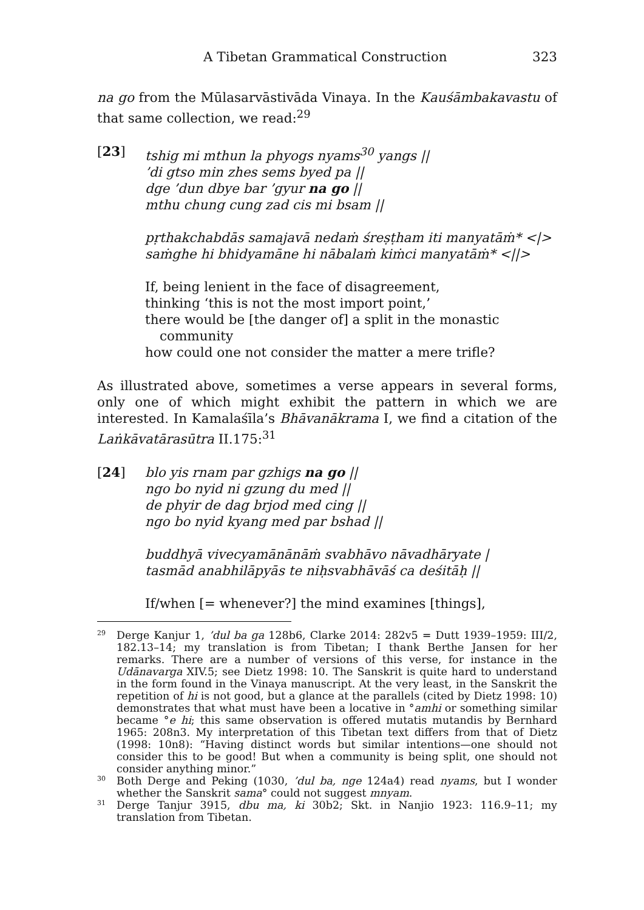A Tibetan Grammatical Construction 323
na go from the Mūlasarvāstivāda Vinaya. In the Kauśāmbakavastu of that same collection, we read:<sup>29</sup>
[23] tshig mi mthun la phyogs nyams<sup>30</sup> yangs ||
’di gtso min zhes sems byed pa ||
dge ’dun dbye bar ’gyur na go ||
mthu chung cung zad cis mi bsam ||
pṛthakchabdās samajavā nedaṁ śreṣṭham iti manyatāṁ* <|>
saṁghe hi bhidyamāne hi nābalaṁ kiṁci manyatāṁ* <||>
If, being lenient in the face of disagreement,
thinking ‘this is not the most import point,’
there would be [the danger of] a split in the monastic
community
how could one not consider the matter a mere trifle?
As illustrated above, sometimes a verse appears in several forms, only one of which might exhibit the pattern in which we are interested. In Kamalaśīla’s Bhāvanākrama I, we find a citation of the Laṅkāvatārasūtra II.175:<sup>31</sup>
[24] blo yis rnam par gzhigs na go ||
ngo bo nyid ni gzung du med ||
de phyir de dag brjod med cing ||
ngo bo nyid kyang med par bshad ||
buddhyā vivecyamānānāṁ svabhāvo nāvadhāryate |
tasmād anabhilāpyās te niḥsvabhāvāś ca deśitāḥ ||
If/when [= whenever?] the mind examines [things],
<sup>29</sup>
Derge Kanjur 1, ’dul ba ga 128b6, Clarke 2014: 282v5 = Dutt 1939–1959: III/2, 182.13–14; my translation is from Tibetan; I thank Berthe Jansen for her remarks. There are a number of versions of this verse, for instance in the Udānavarga XIV.5; see Dietz 1998: 10. The Sanskrit is quite hard to understand in the form found in the Vinaya manuscript. At the very least, in the Sanskrit the repetition of hi is not good, but a glance at the parallels (cited by Dietz 1998: 10) demonstrates that what must have been a locative in °amhi or something similar became °e hi; this same observation is offered mutatis mutandis by Bernhard 1965: 208n3. My interpretation of this Tibetan text differs from that of Dietz (1998: 10n8): “Having distinct words but similar intentions—one should not consider this to be good! But when a community is being split, one should not consider anything minor.”
<sup>30</sup>
Both Derge and Peking (1030, ’dul ba, nge 124a4) read nyams, but I wonder whether the Sanskrit sama° could not suggest mnyam.
<sup>31</sup>
Derge Tanjur 3915, dbu ma, ki 30b2; Skt. in Nanjio 1923: 116.9–11; my translation from Tibetan.